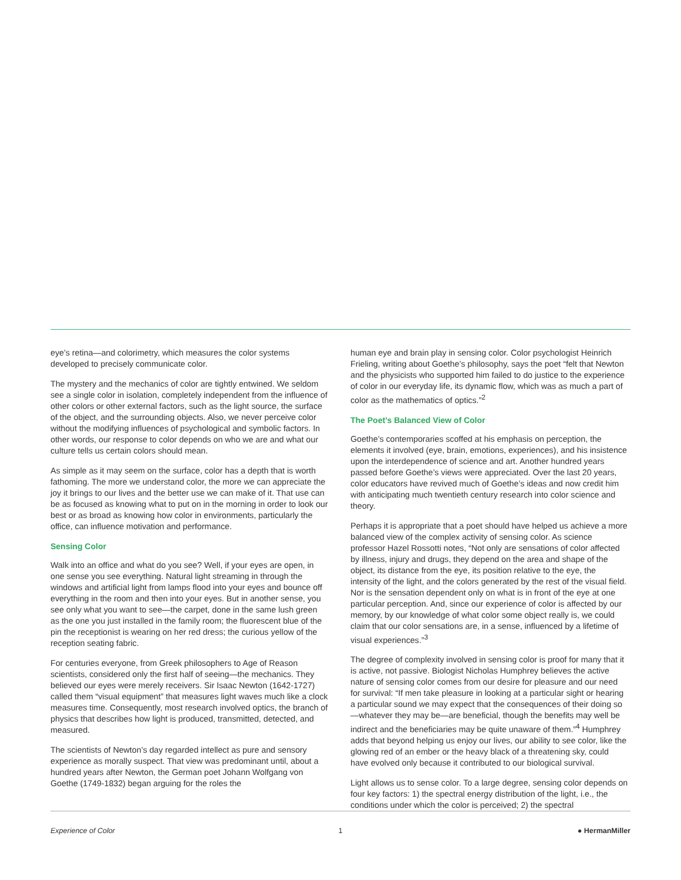eye’s retina—and colorimetry, which measures the color systems developed to precisely communicate color.
The mystery and the mechanics of color are tightly entwined. We seldom see a single color in isolation, completely independent from the influence of other colors or other external factors, such as the light source, the surface of the object, and the surrounding objects. Also, we never perceive color without the modifying influences of psychological and symbolic factors. In other words, our response to color depends on who we are and what our culture tells us certain colors should mean.
As simple as it may seem on the surface, color has a depth that is worth fathoming. The more we understand color, the more we can appreciate the joy it brings to our lives and the better use we can make of it. That use can be as focused as knowing what to put on in the morning in order to look our best or as broad as knowing how color in environments, particularly the office, can influence motivation and performance.
Sensing Color
Walk into an office and what do you see? Well, if your eyes are open, in one sense you see everything. Natural light streaming in through the windows and artificial light from lamps flood into your eyes and bounce off everything in the room and then into your eyes. But in another sense, you see only what you want to see—the carpet, done in the same lush green as the one you just installed in the family room; the fluorescent blue of the pin the receptionist is wearing on her red dress; the curious yellow of the reception seating fabric.
For centuries everyone, from Greek philosophers to Age of Reason scientists, considered only the first half of seeing—the mechanics. They believed our eyes were merely receivers. Sir Isaac Newton (1642-1727) called them “visual equipment” that measures light waves much like a clock measures time. Consequently, most research involved optics, the branch of physics that describes how light is produced, transmitted, detected, and measured.
The scientists of Newton’s day regarded intellect as pure and sensory experience as morally suspect. That view was predominant until, about a hundred years after Newton, the German poet Johann Wolfgang von Goethe (1749-1832) began arguing for the roles the
human eye and brain play in sensing color. Color psychologist Heinrich Frieling, writing about Goethe’s philosophy, says the poet “felt that Newton and the physicists who supported him failed to do justice to the experience of color in our everyday life, its dynamic flow, which was as much a part of color as the mathematics of optics.”<sup>2</sup>
The Poet’s Balanced View of Color
Goethe’s contemporaries scoffed at his emphasis on perception, the elements it involved (eye, brain, emotions, experiences), and his insistence upon the interdependence of science and art. Another hundred years passed before Goethe’s views were appreciated. Over the last 20 years, color educators have revived much of Goethe’s ideas and now credit him with anticipating much twentieth century research into color science and theory.
Perhaps it is appropriate that a poet should have helped us achieve a more balanced view of the complex activity of sensing color. As science professor Hazel Rossotti notes, “Not only are sensations of color affected by illness, injury and drugs, they depend on the area and shape of the object, its distance from the eye, its position relative to the eye, the intensity of the light, and the colors generated by the rest of the visual field. Nor is the sensation dependent only on what is in front of the eye at one particular perception. And, since our experience of color is affected by our memory, by our knowledge of what color some object really is, we could claim that our color sensations are, in a sense, influenced by a lifetime of visual experiences.”<sup>3</sup>
The degree of complexity involved in sensing color is proof for many that it is active, not passive. Biologist Nicholas Humphrey believes the active nature of sensing color comes from our desire for pleasure and our need for survival: “If men take pleasure in looking at a particular sight or hearing a particular sound we may expect that the consequences of their doing so—whatever they may be—are beneficial, though the benefits may well be indirect and the beneficiaries may be quite unaware of them.”<sup>4</sup> Humphrey adds that beyond helping us enjoy our lives, our ability to see color, like the glowing red of an ember or the heavy black of a threatening sky, could have evolved only because it contributed to our biological survival.
Light allows us to sense color. To a large degree, sensing color depends on four key factors: 1) the spectral energy distribution of the light, i.e., the conditions under which the color is perceived; 2) the spectral
Experience of Color 1 ● HermanMiller